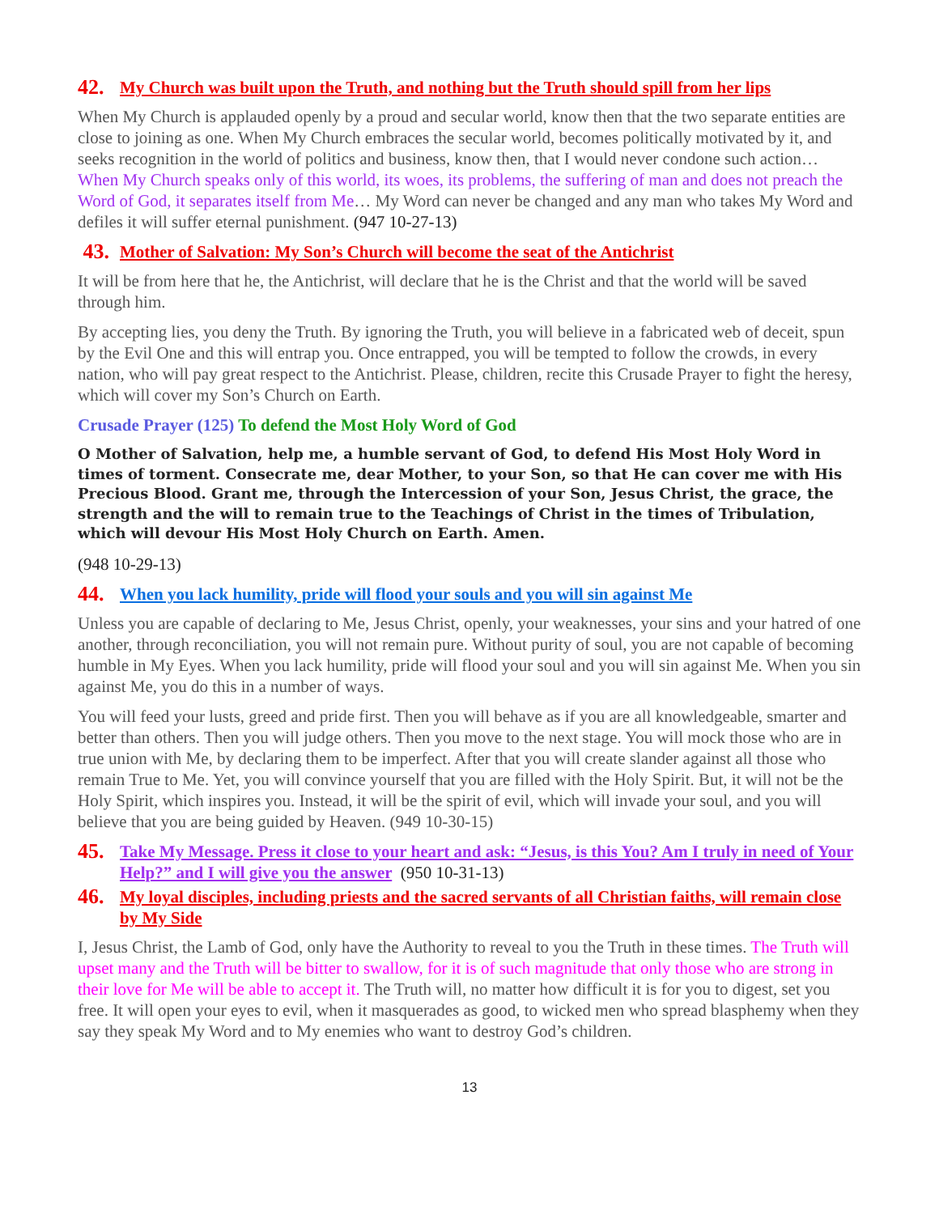42. My Church was built upon the Truth, and nothing but the Truth should spill from her lips
When My Church is applauded openly by a proud and secular world, know then that the two separate entities are close to joining as one. When My Church embraces the secular world, becomes politically motivated by it, and seeks recognition in the world of politics and business, know then, that I would never condone such action… When My Church speaks only of this world, its woes, its problems, the suffering of man and does not preach the Word of God, it separates itself from Me… My Word can never be changed and any man who takes My Word and defiles it will suffer eternal punishment. (947 10-27-13)
43. Mother of Salvation: My Son’s Church will become the seat of the Antichrist
It will be from here that he, the Antichrist, will declare that he is the Christ and that the world will be saved through him.
By accepting lies, you deny the Truth. By ignoring the Truth, you will believe in a fabricated web of deceit, spun by the Evil One and this will entrap you. Once entrapped, you will be tempted to follow the crowds, in every nation, who will pay great respect to the Antichrist. Please, children, recite this Crusade Prayer to fight the heresy, which will cover my Son’s Church on Earth.
Crusade Prayer (125) To defend the Most Holy Word of God
O Mother of Salvation, help me, a humble servant of God, to defend His Most Holy Word in times of torment. Consecrate me, dear Mother, to your Son, so that He can cover me with His Precious Blood. Grant me, through the Intercession of your Son, Jesus Christ, the grace, the strength and the will to remain true to the Teachings of Christ in the times of Tribulation, which will devour His Most Holy Church on Earth. Amen.
(948 10-29-13)
44. When you lack humility, pride will flood your souls and you will sin against Me
Unless you are capable of declaring to Me, Jesus Christ, openly, your weaknesses, your sins and your hatred of one another, through reconciliation, you will not remain pure. Without purity of soul, you are not capable of becoming humble in My Eyes. When you lack humility, pride will flood your soul and you will sin against Me. When you sin against Me, you do this in a number of ways.
You will feed your lusts, greed and pride first. Then you will behave as if you are all knowledgeable, smarter and better than others. Then you will judge others. Then you move to the next stage. You will mock those who are in true union with Me, by declaring them to be imperfect. After that you will create slander against all those who remain True to Me. Yet, you will convince yourself that you are filled with the Holy Spirit. But, it will not be the Holy Spirit, which inspires you. Instead, it will be the spirit of evil, which will invade your soul, and you will believe that you are being guided by Heaven. (949 10-30-15)
45. Take My Message. Press it close to your heart and ask: “Jesus, is this You? Am I truly in need of Your Help?” and I will give you the answer (950 10-31-13)
46. My loyal disciples, including priests and the sacred servants of all Christian faiths, will remain close by My Side
I, Jesus Christ, the Lamb of God, only have the Authority to reveal to you the Truth in these times. The Truth will upset many and the Truth will be bitter to swallow, for it is of such magnitude that only those who are strong in their love for Me will be able to accept it. The Truth will, no matter how difficult it is for you to digest, set you free. It will open your eyes to evil, when it masquerades as good, to wicked men who spread blasphemy when they say they speak My Word and to My enemies who want to destroy God’s children.
13